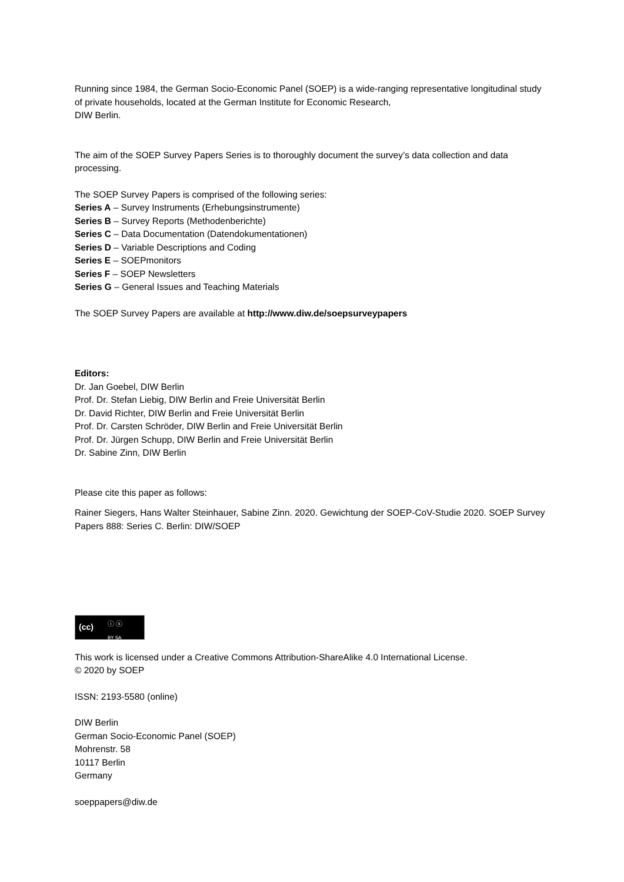Running since 1984, the German Socio-Economic Panel (SOEP) is a wide-ranging representative longitudinal study of private households, located at the German Institute for Economic Research,
DIW Berlin.
The aim of the SOEP Survey Papers Series is to thoroughly document the survey’s data collection and data processing.
The SOEP Survey Papers is comprised of the following series:
Series A – Survey Instruments (Erhebungsinstrumente)
Series B – Survey Reports (Methodenberichte)
Series C – Data Documentation (Datendokumentationen)
Series D – Variable Descriptions and Coding
Series E – SOEPmonitors
Series F – SOEP Newsletters
Series G – General Issues and Teaching Materials
The SOEP Survey Papers are available at http://www.diw.de/soepsurveypapers
Editors:
Dr. Jan Goebel, DIW Berlin
Prof. Dr. Stefan Liebig, DIW Berlin and Freie Universität Berlin
Dr. David Richter, DIW Berlin and Freie Universität Berlin
Prof. Dr. Carsten Schröder, DIW Berlin and Freie Universität Berlin
Prof. Dr. Jürgen Schupp, DIW Berlin and Freie Universität Berlin
Dr. Sabine Zinn, DIW Berlin
Please cite this paper as follows:
Rainer Siegers, Hans Walter Steinhauer, Sabine Zinn. 2020. Gewichtung der SOEP-CoV-Studie 2020. SOEP Survey Papers 888: Series C. Berlin: DIW/SOEP
(cc) ⓘ ⓢ BY SA
This work is licensed under a Creative Commons Attribution-ShareAlike 4.0 International License.
© 2020 by SOEP
ISSN: 2193-5580 (online)
DIW Berlin
German Socio-Economic Panel (SOEP)
Mohrenstr. 58
10117 Berlin
Germany
soeppapers@diw.de